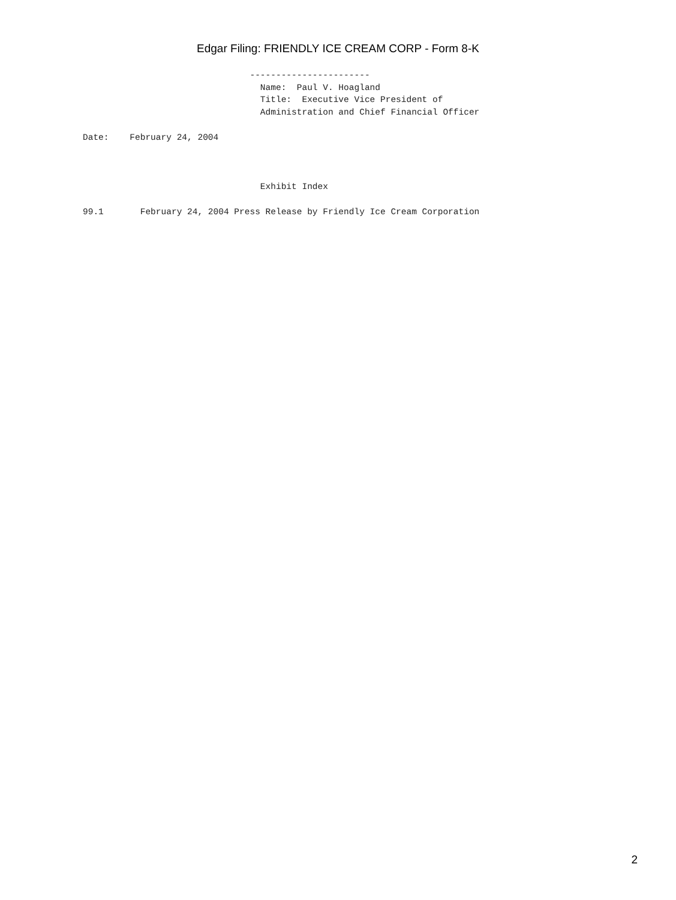Edgar Filing: FRIENDLY ICE CREAM CORP - Form 8-K
                                -----------------------
                                  Name:  Paul V. Hoagland
                                  Title:  Executive Vice President of
                                  Administration and Chief Financial Officer

Date:    February 24, 2004



                                  Exhibit Index

99.1       February 24, 2004 Press Release by Friendly Ice Cream Corporation
2